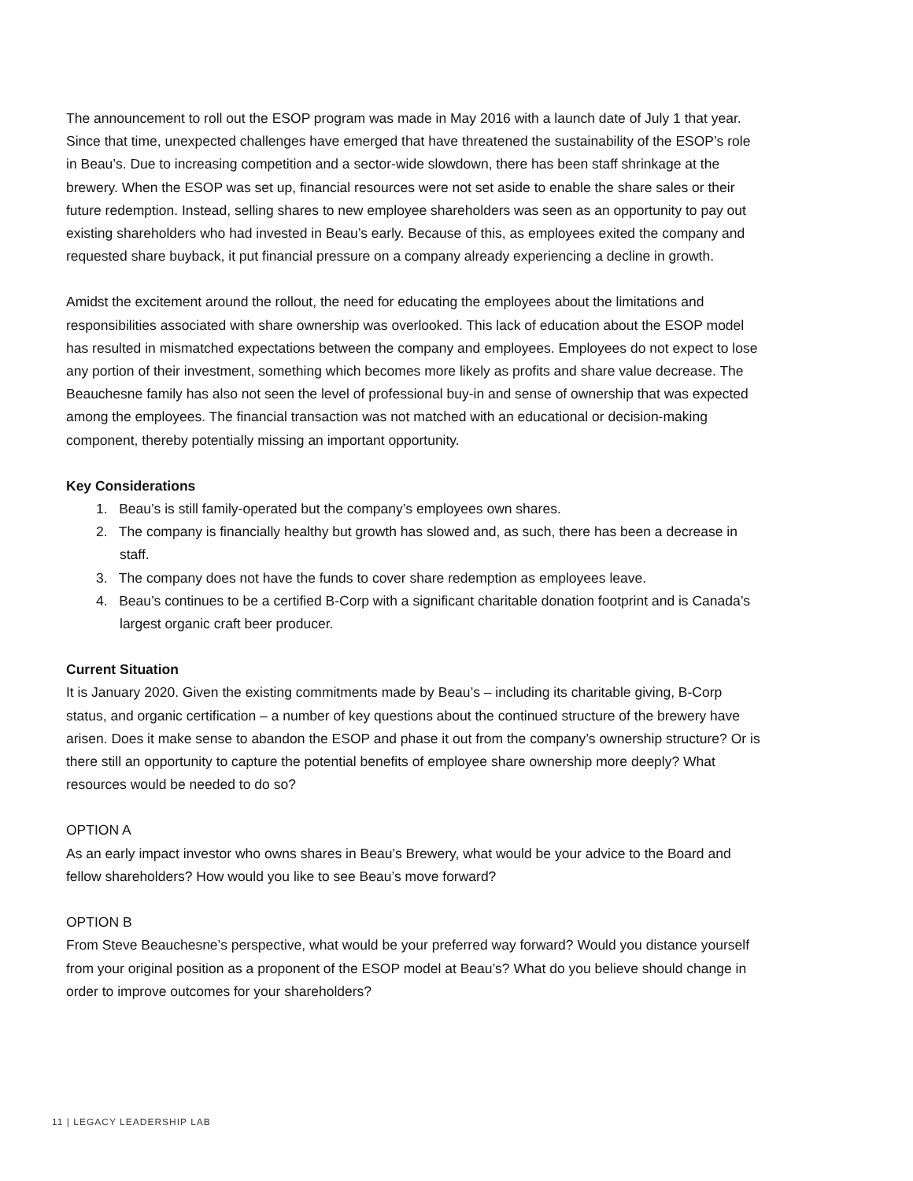The announcement to roll out the ESOP program was made in May 2016 with a launch date of July 1 that year. Since that time, unexpected challenges have emerged that have threatened the sustainability of the ESOP’s role in Beau’s. Due to increasing competition and a sector-wide slowdown, there has been staff shrinkage at the brewery. When the ESOP was set up, financial resources were not set aside to enable the share sales or their future redemption. Instead, selling shares to new employee shareholders was seen as an opportunity to pay out existing shareholders who had invested in Beau’s early. Because of this, as employees exited the company and requested share buyback, it put financial pressure on a company already experiencing a decline in growth.
Amidst the excitement around the rollout, the need for educating the employees about the limitations and responsibilities associated with share ownership was overlooked. This lack of education about the ESOP model has resulted in mismatched expectations between the company and employees. Employees do not expect to lose any portion of their investment, something which becomes more likely as profits and share value decrease. The Beauchesne family has also not seen the level of professional buy-in and sense of ownership that was expected among the employees. The financial transaction was not matched with an educational or decision-making component, thereby potentially missing an important opportunity.
Key Considerations
1. Beau’s is still family-operated but the company’s employees own shares.
2. The company is financially healthy but growth has slowed and, as such, there has been a decrease in staff.
3. The company does not have the funds to cover share redemption as employees leave.
4. Beau’s continues to be a certified B-Corp with a significant charitable donation footprint and is Canada’s largest organic craft beer producer.
Current Situation
It is January 2020. Given the existing commitments made by Beau’s – including its charitable giving, B-Corp status, and organic certification – a number of key questions about the continued structure of the brewery have arisen. Does it make sense to abandon the ESOP and phase it out from the company’s ownership structure? Or is there still an opportunity to capture the potential benefits of employee share ownership more deeply? What resources would be needed to do so?
OPTION A
As an early impact investor who owns shares in Beau’s Brewery, what would be your advice to the Board and fellow shareholders? How would you like to see Beau’s move forward?
OPTION B
From Steve Beauchesne’s perspective, what would be your preferred way forward? Would you distance yourself from your original position as a proponent of the ESOP model at Beau’s? What do you believe should change in order to improve outcomes for your shareholders?
11 | LEGACY LEADERSHIP LAB